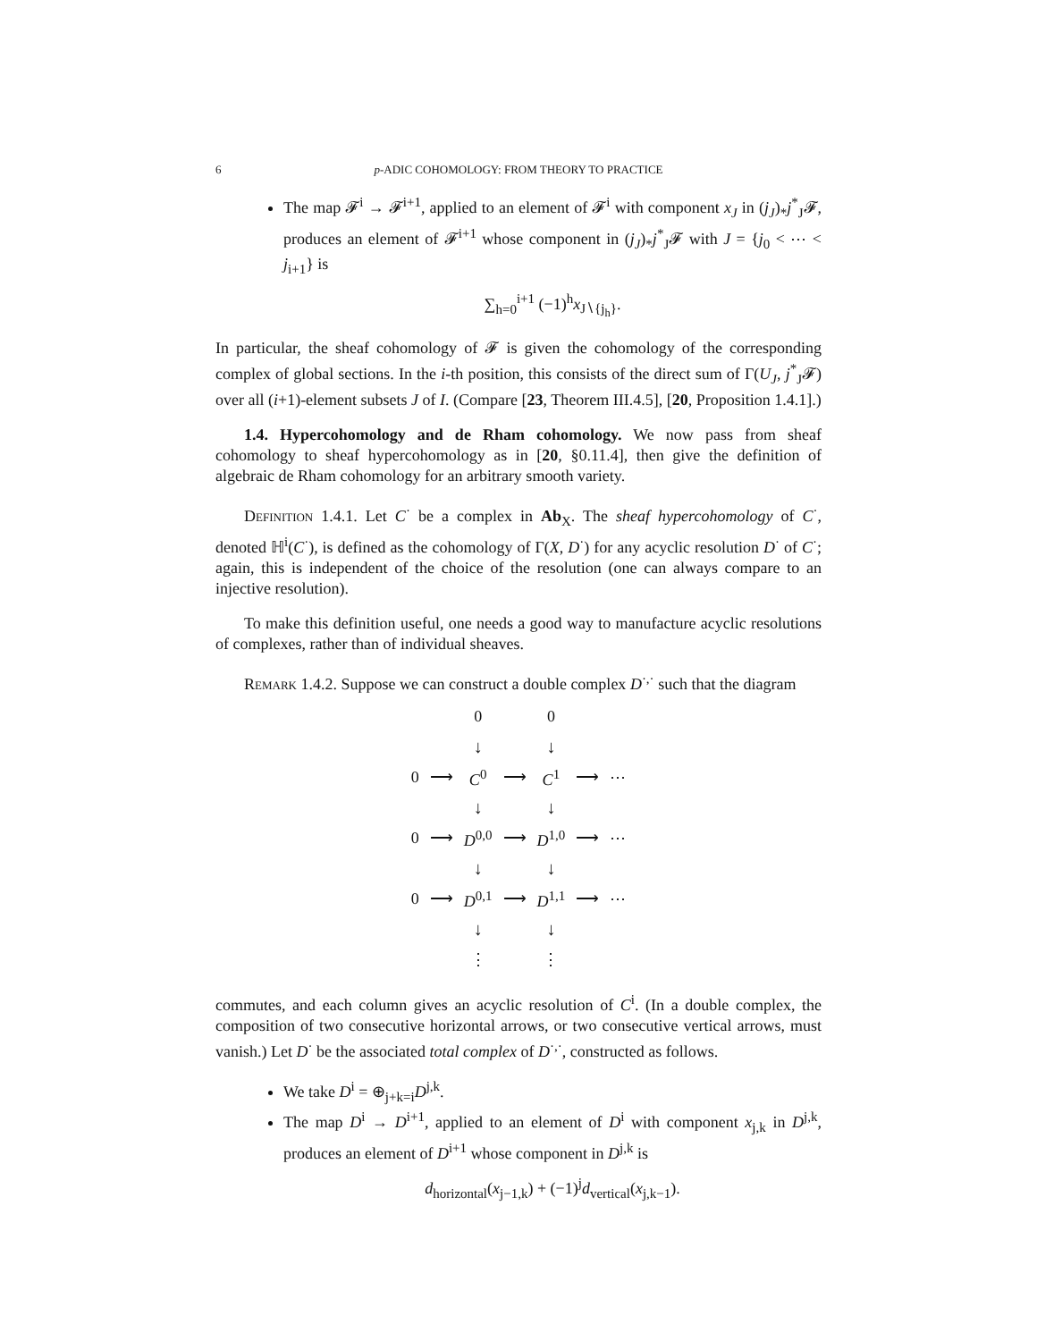6 p-ADIC COHOMOLOGY: FROM THEORY TO PRACTICE
The map 𝓕<sup>i</sup> → 𝓕<sup>i+1</sup>, applied to an element of 𝓕<sup>i</sup> with component x<sub>J</sub> in (j<sub>J</sub>)<sub>*</sub>j<sup>*</sup><sub>J</sub>𝓕, produces an element of 𝓕<sup>i+1</sup> whose component in (j<sub>J</sub>)<sub>*</sub>j<sup>*</sup><sub>J</sub>𝓕 with J = {j<sub>0</sub> < ⋯ < j<sub>i+1</sub>} is
∑<sub>h=0</sub><sup>i+1</sup> (−1)<sup>h</sup>x<sub>J∖{j<sub>h</sub>}</sub>.
In particular, the sheaf cohomology of 𝓕 is given the cohomology of the corresponding complex of global sections. In the i-th position, this consists of the direct sum of Γ(U<sub>J</sub>, j<sup>*</sup><sub>J</sub>𝓕) over all (i+1)-element subsets J of I. (Compare [23, Theorem III.4.5], [20, Proposition 1.4.1].)
1.4. Hypercohomology and de Rham cohomology. We now pass from sheaf cohomology to sheaf hypercohomology as in [20, §0.11.4], then give the definition of algebraic de Rham cohomology for an arbitrary smooth variety.
Definition 1.4.1. Let C<sup>·</sup> be a complex in Ab<sub>X</sub>. The sheaf hypercohomology of C<sup>·</sup>, denoted ℍ<sup>i</sup>(C<sup>·</sup>), is defined as the cohomology of Γ(X, D<sup>·</sup>) for any acyclic resolution D<sup>·</sup> of C<sup>·</sup>; again, this is independent of the choice of the resolution (one can always compare to an injective resolution).
To make this definition useful, one needs a good way to manufacture acyclic resolutions of complexes, rather than of individual sheaves.
Remark 1.4.2. Suppose we can construct a double complex D<sup>·,·</sup> such that the diagram
| | | 0 | | 0 | | |
| | | ↓ | | ↓ | | |
| 0 | ⟶ | C<sup>0</sup> | ⟶ | C<sup>1</sup> | ⟶ | ⋯ |
| | | ↓ | | ↓ | | |
| 0 | ⟶ | D<sup>0,0</sup> | ⟶ | D<sup>1,0</sup> | ⟶ | ⋯ |
| | | ↓ | | ↓ | | |
| 0 | ⟶ | D<sup>0,1</sup> | ⟶ | D<sup>1,1</sup> | ⟶ | ⋯ |
| | | ↓ | | ↓ | | |
| | | ⋮ | | ⋮ | | |
commutes, and each column gives an acyclic resolution of C<sup>i</sup>. (In a double complex, the composition of two consecutive horizontal arrows, or two consecutive vertical arrows, must vanish.) Let D<sup>·</sup> be the associated total complex of D<sup>·,·</sup>, constructed as follows.
We take D<sup>i</sup> = ⊕<sub>j+k=i</sub>D<sup>j,k</sup>.
The map D<sup>i</sup> → D<sup>i+1</sup>, applied to an element of D<sup>i</sup> with component x<sub>j,k</sub> in D<sup>j,k</sup>, produces an element of D<sup>i+1</sup> whose component in D<sup>j,k</sup> is
d<sub>horizontal</sub>(x<sub>j−1,k</sub>) + (−1)<sup>j</sup>d<sub>vertical</sub>(x<sub>j,k−1</sub>).